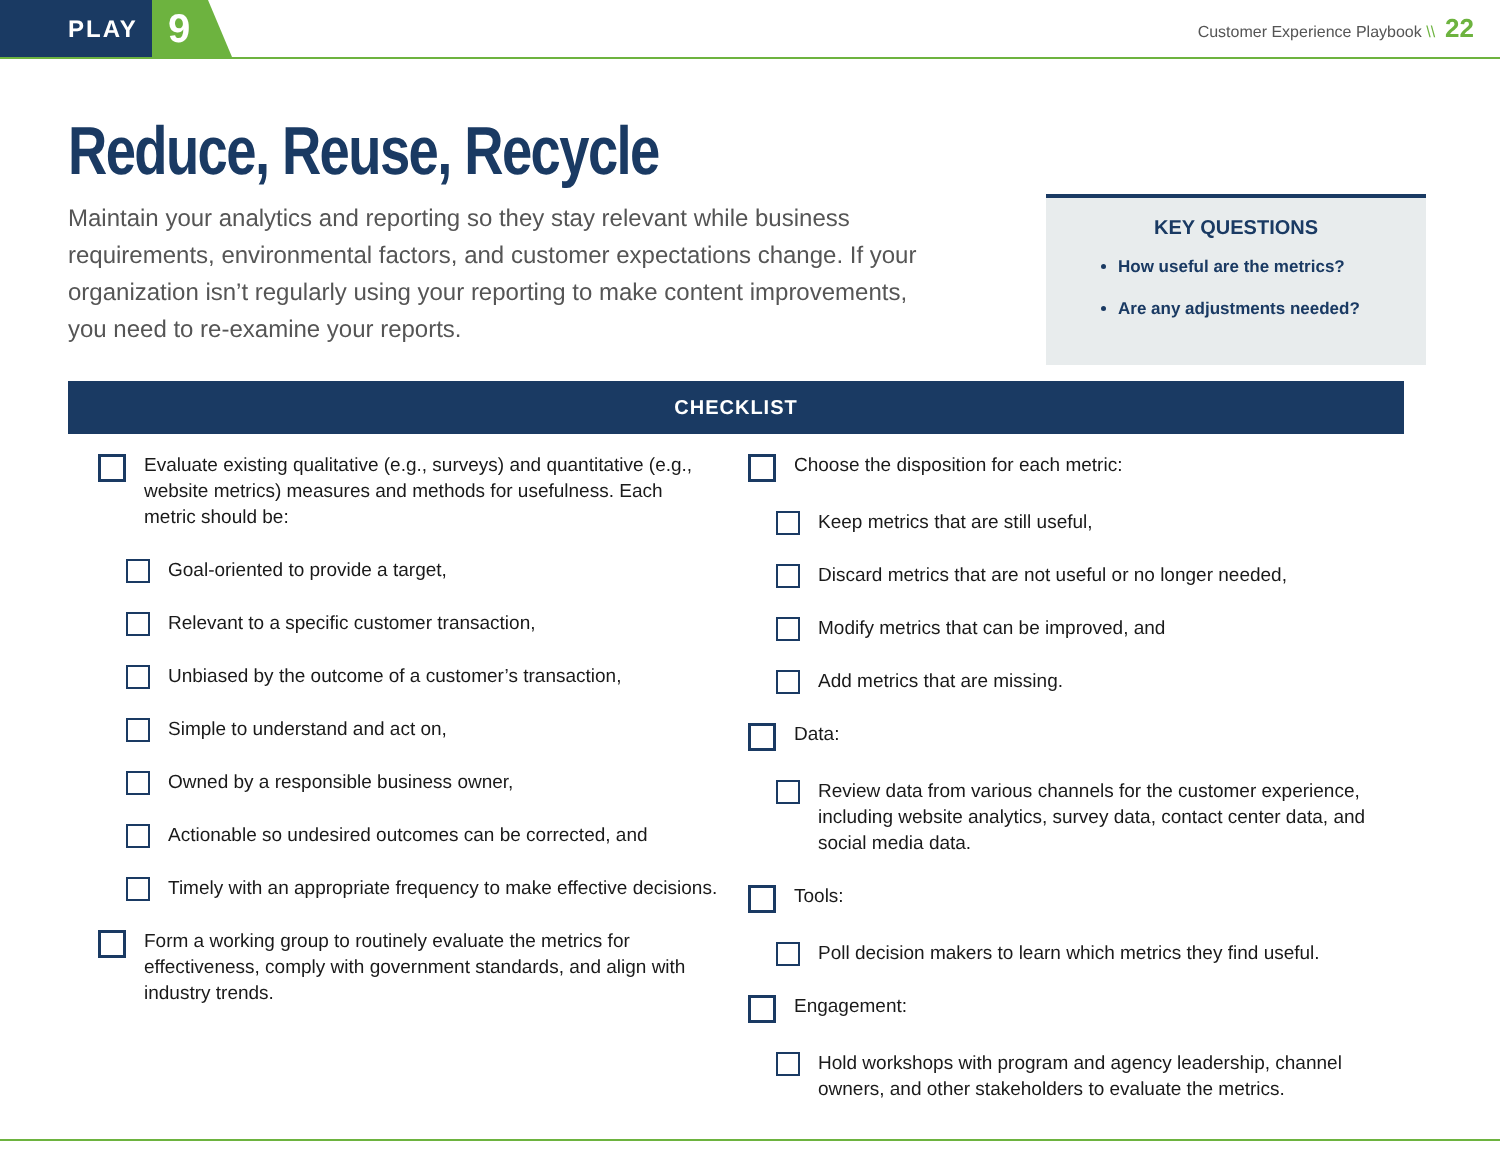PLAY
9
Customer Experience Playbook \\ 22
Reduce, Reuse, Recycle
Maintain your analytics and reporting so they stay relevant while business requirements, environmental factors, and customer expectations change. If your organization isn’t regularly using your reporting to make content improvements, you need to re-examine your reports.
KEY QUESTIONS
How useful are the metrics?
Are any adjustments needed?
CHECKLIST
Evaluate existing qualitative (e.g., surveys) and quantitative (e.g., website metrics) measures and methods for usefulness. Each metric should be:
Goal-oriented to provide a target,
Relevant to a specific customer transaction,
Unbiased by the outcome of a customer’s transaction,
Simple to understand and act on,
Owned by a responsible business owner,
Actionable so undesired outcomes can be corrected, and
Timely with an appropriate frequency to make effective decisions.
Form a working group to routinely evaluate the metrics for effectiveness, comply with government standards, and align with industry trends.
Choose the disposition for each metric:
Keep metrics that are still useful,
Discard metrics that are not useful or no longer needed,
Modify metrics that can be improved, and
Add metrics that are missing.
Data:
Review data from various channels for the customer experience, including website analytics, survey data, contact center data, and social media data.
Tools:
Poll decision makers to learn which metrics they find useful.
Engagement:
Hold workshops with program and agency leadership, channel owners, and other stakeholders to evaluate the metrics.